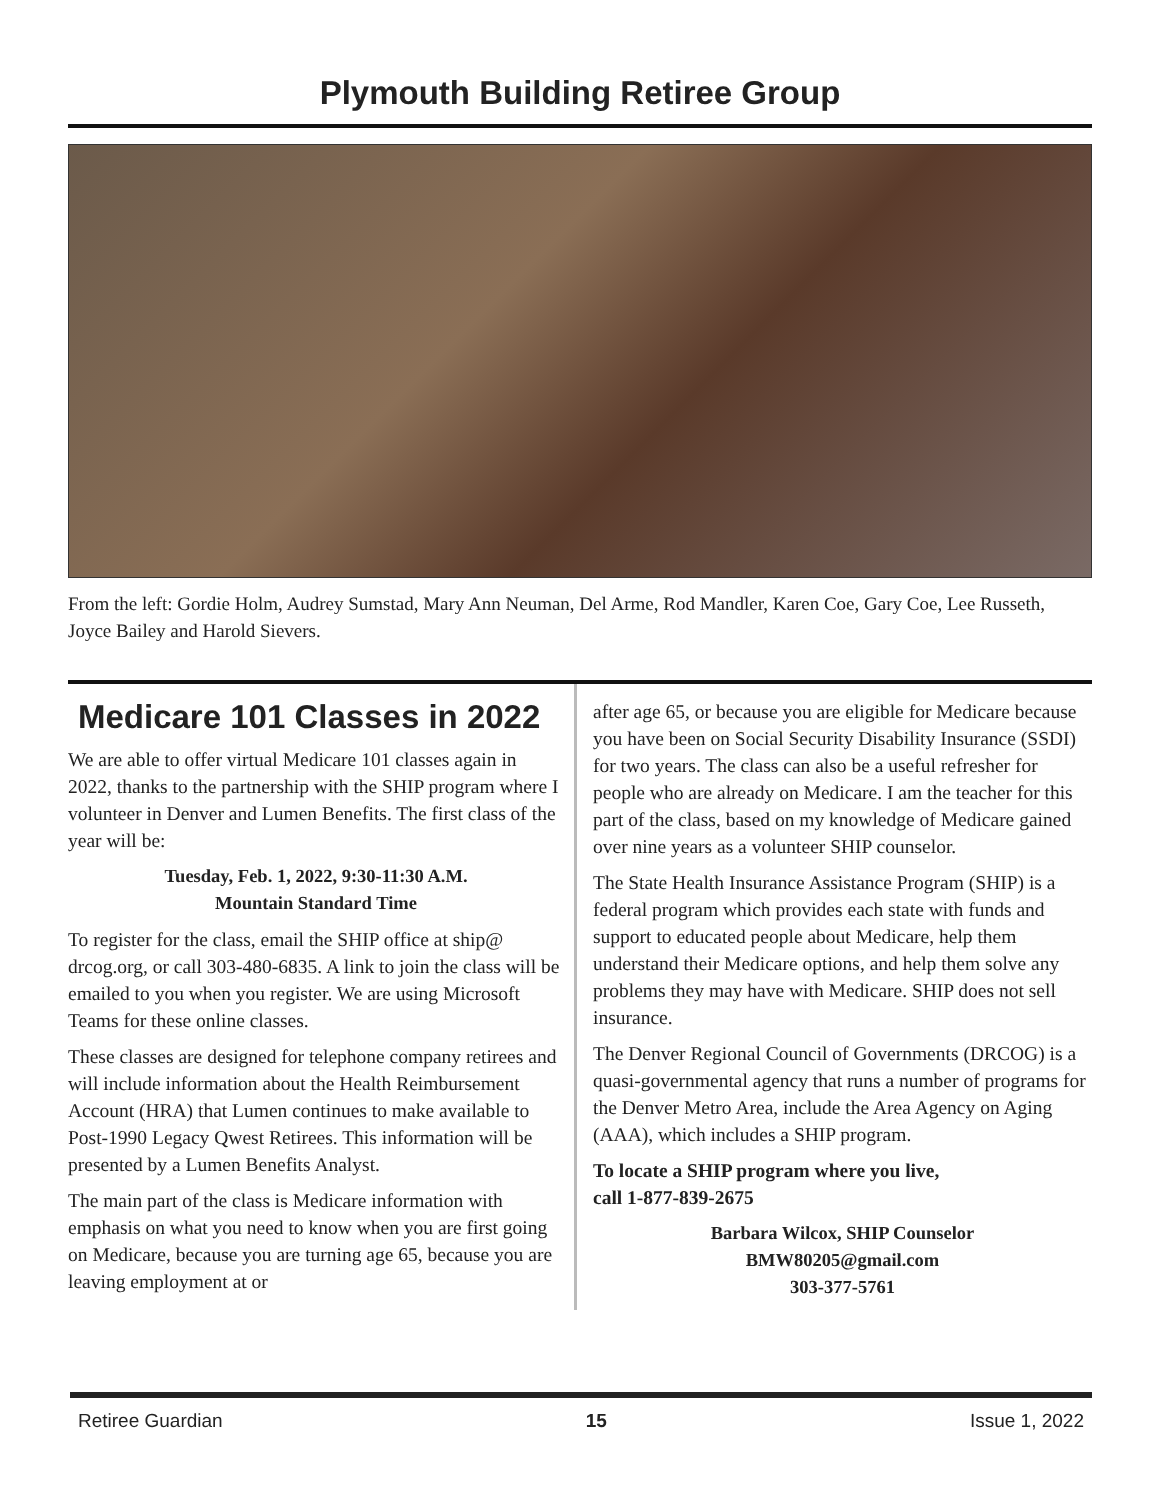Plymouth Building Retiree Group
From the left: Gordie Holm, Audrey Sumstad, Mary Ann Neuman, Del Arme, Rod Mandler, Karen Coe, Gary Coe, Lee Russeth, Joyce Bailey and Harold Sievers.
Medicare 101 Classes in 2022
We are able to offer virtual Medicare 101 classes again in 2022, thanks to the partnership with the SHIP program where I volunteer in Denver and Lumen Benefits. The first class of the year will be:
Tuesday, Feb. 1, 2022, 9:30-11:30 A.M.
Mountain Standard Time
To register for the class, email the SHIP office at ship@ drcog.org, or call 303-480-6835. A link to join the class will be emailed to you when you register. We are using Microsoft Teams for these online classes.
These classes are designed for telephone company retirees and will include information about the Health Reimbursement Account (HRA) that Lumen continues to make available to Post-1990 Legacy Qwest Retirees. This information will be presented by a Lumen Benefits Analyst.
The main part of the class is Medicare information with emphasis on what you need to know when you are first going on Medicare, because you are turning age 65, because you are leaving employment at or
after age 65, or because you are eligible for Medicare because you have been on Social Security Disability Insurance (SSDI) for two years. The class can also be a useful refresher for people who are already on Medicare. I am the teacher for this part of the class, based on my knowledge of Medicare gained over nine years as a volunteer SHIP counselor.
The State Health Insurance Assistance Program (SHIP) is a federal program which provides each state with funds and support to educated people about Medicare, help them understand their Medicare options, and help them solve any problems they may have with Medicare. SHIP does not sell insurance.
The Denver Regional Council of Governments (DRCOG) is a quasi-governmental agency that runs a number of programs for the Denver Metro Area, include the Area Agency on Aging (AAA), which includes a SHIP program.
To locate a SHIP program where you live,
call 1-877-839-2675
Barbara Wilcox, SHIP Counselor
BMW80205@gmail.com
303-377-5761
Retiree Guardian 15 Issue 1, 2022